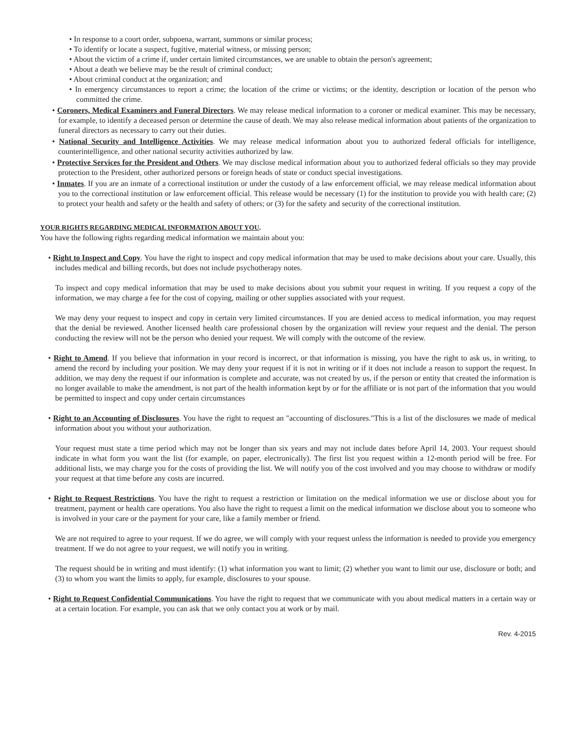• In response to a court order, subpoena, warrant, summons or similar process;
• To identify or locate a suspect, fugitive, material witness, or missing person;
• About the victim of a crime if, under certain limited circumstances, we are unable to obtain the person's agreement;
• About a death we believe may be the result of criminal conduct;
• About criminal conduct at the organization; and
• In emergency circumstances to report a crime; the location of the crime or victims; or the identity, description or location of the person who committed the crime.
• Coroners, Medical Examiners and Funeral Directors. We may release medical information to a coroner or medical examiner. This may be necessary, for example, to identify a deceased person or determine the cause of death. We may also release medical information about patients of the organization to funeral directors as necessary to carry out their duties.
• National Security and Intelligence Activities. We may release medical information about you to authorized federal officials for intelligence, counterintelligence, and other national security activities authorized by law.
• Protective Services for the President and Others. We may disclose medical information about you to authorized federal officials so they may provide protection to the President, other authorized persons or foreign heads of state or conduct special investigations.
• Inmates. If you are an inmate of a correctional institution or under the custody of a law enforcement official, we may release medical information about you to the correctional institution or law enforcement official. This release would be necessary (1) for the institution to provide you with health care; (2) to protect your health and safety or the health and safety of others; or (3) for the safety and security of the correctional institution.
YOUR RIGHTS REGARDING MEDICAL INFORMATION ABOUT YOU.
You have the following rights regarding medical information we maintain about you:
• Right to Inspect and Copy. You have the right to inspect and copy medical information that may be used to make decisions about your care. Usually, this includes medical and billing records, but does not include psychotherapy notes.
To inspect and copy medical information that may be used to make decisions about you submit your request in writing. If you request a copy of the information, we may charge a fee for the cost of copying, mailing or other supplies associated with your request.
We may deny your request to inspect and copy in certain very limited circumstances. If you are denied access to medical information, you may request that the denial be reviewed. Another licensed health care professional chosen by the organization will review your request and the denial. The person conducting the review will not be the person who denied your request. We will comply with the outcome of the review.
• Right to Amend. If you believe that information in your record is incorrect, or that information is missing, you have the right to ask us, in writing, to amend the record by including your position. We may deny your request if it is not in writing or if it does not include a reason to support the request. In addition, we may deny the request if our information is complete and accurate, was not created by us, if the person or entity that created the information is no longer available to make the amendment, is not part of the health information kept by or for the affiliate or is not part of the information that you would be permitted to inspect and copy under certain circumstances
• Right to an Accounting of Disclosures. You have the right to request an "accounting of disclosures."This is a list of the disclosures we made of medical information about you without your authorization.
Your request must state a time period which may not be longer than six years and may not include dates before April 14, 2003. Your request should indicate in what form you want the list (for example, on paper, electronically). The first list you request within a 12-month period will be free. For additional lists, we may charge you for the costs of providing the list. We will notify you of the cost involved and you may choose to withdraw or modify your request at that time before any costs are incurred.
• Right to Request Restrictions. You have the right to request a restriction or limitation on the medical information we use or disclose about you for treatment, payment or health care operations. You also have the right to request a limit on the medical information we disclose about you to someone who is involved in your care or the payment for your care, like a family member or friend.
We are not required to agree to your request. If we do agree, we will comply with your request unless the information is needed to provide you emergency treatment. If we do not agree to your request, we will notify you in writing.
The request should be in writing and must identify: (1) what information you want to limit; (2) whether you want to limit our use, disclosure or both; and (3) to whom you want the limits to apply, for example, disclosures to your spouse.
• Right to Request Confidential Communications. You have the right to request that we communicate with you about medical matters in a certain way or at a certain location. For example, you can ask that we only contact you at work or by mail.
Rev. 4-2015